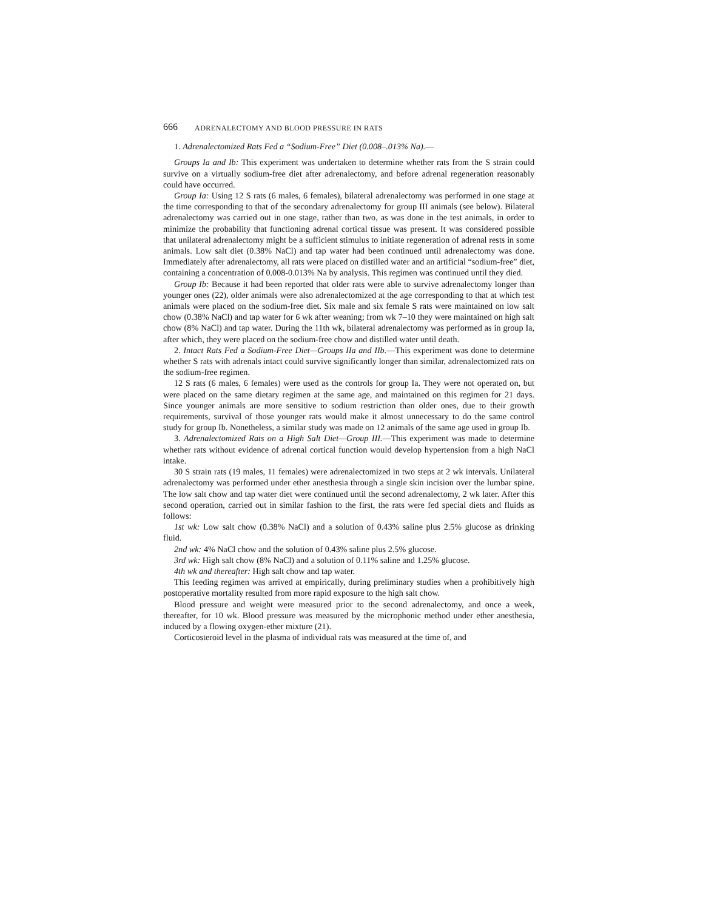666 ADRENALECTOMY AND BLOOD PRESSURE IN RATS
1. Adrenalectomized Rats Fed a “Sodium-Free” Diet (0.008–.013% Na).—
Groups Ia and Ib: This experiment was undertaken to determine whether rats from the S strain could survive on a virtually sodium-free diet after adrenalectomy, and before adrenal regeneration reasonably could have occurred.
Group Ia: Using 12 S rats (6 males, 6 females), bilateral adrenalectomy was performed in one stage at the time corresponding to that of the secondary adrenalectomy for group III animals (see below). Bilateral adrenalectomy was carried out in one stage, rather than two, as was done in the test animals, in order to minimize the probability that functioning adrenal cortical tissue was present. It was considered possible that unilateral adrenalectomy might be a sufficient stimulus to initiate regeneration of adrenal rests in some animals. Low salt diet (0.38% NaCl) and tap water had been continued until adrenalectomy was done. Immediately after adrenalectomy, all rats were placed on distilled water and an artificial “sodium-free” diet, containing a concentration of 0.008-0.013% Na by analysis. This regimen was continued until they died.
Group Ib: Because it had been reported that older rats were able to survive adrenalectomy longer than younger ones (22), older animals were also adrenalectomized at the age corresponding to that at which test animals were placed on the sodium-free diet. Six male and six female S rats were maintained on low salt chow (0.38% NaCl) and tap water for 6 wk after weaning; from wk 7–10 they were maintained on high salt chow (8% NaCl) and tap water. During the 11th wk, bilateral adrenalectomy was performed as in group Ia, after which, they were placed on the sodium-free chow and distilled water until death.
2. Intact Rats Fed a Sodium-Free Diet—Groups IIa and IIb.—This experiment was done to determine whether S rats with adrenals intact could survive significantly longer than similar, adrenalectomized rats on the sodium-free regimen.
12 S rats (6 males, 6 females) were used as the controls for group Ia. They were not operated on, but were placed on the same dietary regimen at the same age, and maintained on this regimen for 21 days. Since younger animals are more sensitive to sodium restriction than older ones, due to their growth requirements, survival of those younger rats would make it almost unnecessary to do the same control study for group Ib. Nonetheless, a similar study was made on 12 animals of the same age used in group Ib.
3. Adrenalectomized Rats on a High Salt Diet—Group III.—This experiment was made to determine whether rats without evidence of adrenal cortical function would develop hypertension from a high NaCl intake.
30 S strain rats (19 males, 11 females) were adrenalectomized in two steps at 2 wk intervals. Unilateral adrenalectomy was performed under ether anesthesia through a single skin incision over the lumbar spine. The low salt chow and tap water diet were continued until the second adrenalectomy, 2 wk later. After this second operation, carried out in similar fashion to the first, the rats were fed special diets and fluids as follows:
1st wk: Low salt chow (0.38% NaCl) and a solution of 0.43% saline plus 2.5% glucose as drinking fluid.
2nd wk: 4% NaCl chow and the solution of 0.43% saline plus 2.5% glucose.
3rd wk: High salt chow (8% NaCl) and a solution of 0.11% saline and 1.25% glucose.
4th wk and thereafter: High salt chow and tap water.
This feeding regimen was arrived at empirically, during preliminary studies when a prohibitively high postoperative mortality resulted from more rapid exposure to the high salt chow.
Blood pressure and weight were measured prior to the second adrenalectomy, and once a week, thereafter, for 10 wk. Blood pressure was measured by the microphonic method under ether anesthesia, induced by a flowing oxygen-ether mixture (21).
Corticosteroid level in the plasma of individual rats was measured at the time of, and